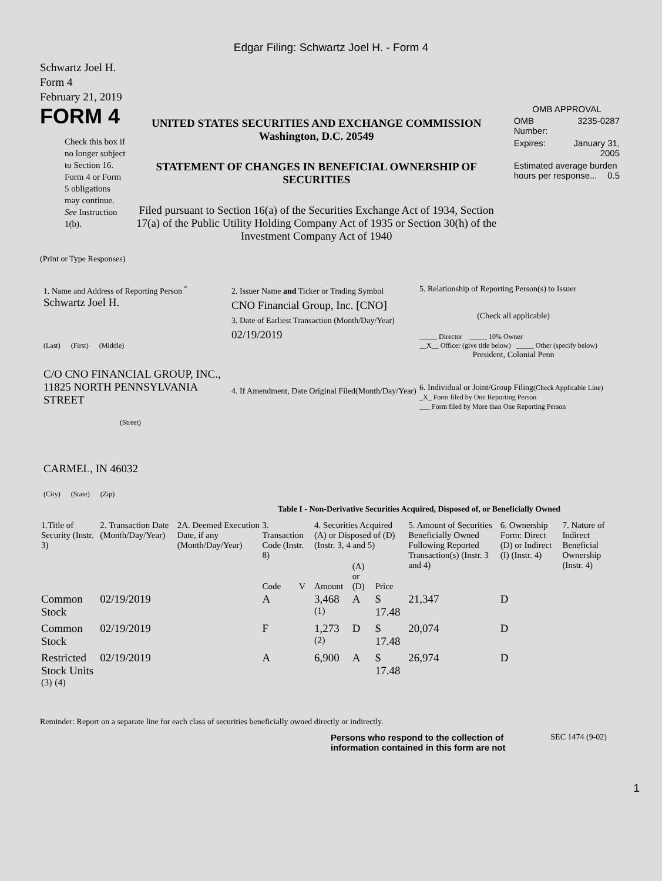Edgar Filing: Schwartz Joel H. - Form 4
Schwartz Joel H.
Form 4
February 21, 2019
FORM 4
Check this box if no longer subject to Section 16. Form 4 or Form 5 obligations may continue. See Instruction 1(b).
UNITED STATES SECURITIES AND EXCHANGE COMMISSION
Washington, D.C. 20549
STATEMENT OF CHANGES IN BENEFICIAL OWNERSHIP OF SECURITIES
Filed pursuant to Section 16(a) of the Securities Exchange Act of 1934, Section 17(a) of the Public Utility Holding Company Act of 1935 or Section 30(h) of the Investment Company Act of 1940
OMB APPROVAL
| OMB Number: | 3235-0287 |
| Expires: | January 31, 2005 |
| Estimated average burden hours per response... 0.5 | |
(Print or Type Responses)
1. Name and Address of Reporting Person <sup>*</sup>
Schwartz Joel H.
(Last) (First) (Middle)
C/O CNO FINANCIAL GROUP, INC., 11825 NORTH PENNSYLVANIA STREET
(Street)
CARMEL, IN 46032
(City) (State) (Zip)
2. Issuer Name and Ticker or Trading Symbol
CNO Financial Group, Inc. [CNO]
3. Date of Earliest Transaction (Month/Day/Year)
02/19/2019
4. If Amendment, Date Original Filed(Month/Day/Year)
5. Relationship of Reporting Person(s) to Issuer
(Check all applicable)
_____ Director _____ 10% Owner
__X__ Officer (give title below) _____ Other (specify below)
President, Colonial Penn
6. Individual or Joint/Group Filing(Check Applicable Line)
_X_ Form filed by One Reporting Person
___ Form filed by More than One Reporting Person
Table I - Non-Derivative Securities Acquired, Disposed of, or Beneficially Owned
| 1.Title of Security (Instr. 3) | 2. Transaction Date (Month/Day/Year) | 2A. Deemed Execution Date, if any (Month/Day/Year) | 3. Transaction Code (Instr. 8) | | 4. Securities Acquired (A) or Disposed of (D) (Instr. 3, 4 and 5) | | | 5. Amount of Securities Beneficially Owned Following Reported Transaction(s) (Instr. 3 and 4) | 6. Ownership Form: Direct (D) or Indirect (I) (Instr. 4) | 7. Nature of Indirect Beneficial Ownership (Instr. 4) |
| --- | --- | --- | --- | --- | --- | --- | --- | --- | --- | --- |
| | | | Code | V | Amount | (A) or (D) | Price | | | |
| Common Stock | 02/19/2019 | | A | | 3,468 <sup>(1)</sup> | A | $ 17.48 | 21,347 | D | |
| Common Stock | 02/19/2019 | | F | | 1,273 <sup>(2)</sup> | D | $ 17.48 | 20,074 | D | |
| Restricted Stock Units <sup>(3)</sup> <sup>(4)</sup> | 02/19/2019 | | A | | 6,900 | A | $ 17.48 | 26,974 | D | |
Reminder: Report on a separate line for each class of securities beneficially owned directly or indirectly.
Persons who respond to the collection of information contained in this form are not
SEC 1474 (9-02)
1